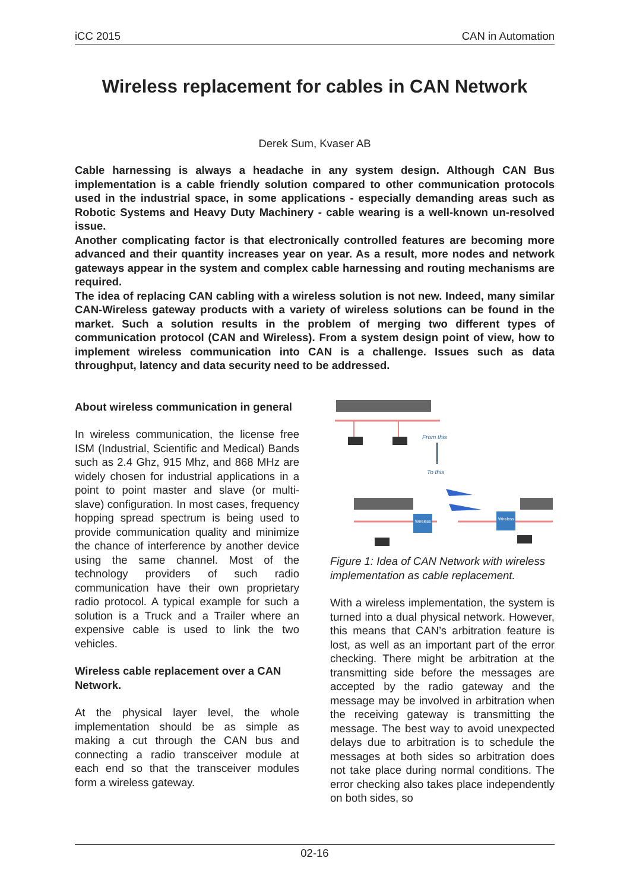iCC 2015 CAN in Automation
Wireless replacement for cables in CAN Network
Derek Sum, Kvaser AB
Cable harnessing is always a headache in any system design. Although CAN Bus implementation is a cable friendly solution compared to other communication protocols used in the industrial space, in some applications - especially demanding areas such as Robotic Systems and Heavy Duty Machinery - cable wearing is a well-known un-resolved issue.
Another complicating factor is that electronically controlled features are becoming more advanced and their quantity increases year on year. As a result, more nodes and network gateways appear in the system and complex cable harnessing and routing mechanisms are required.
The idea of replacing CAN cabling with a wireless solution is not new. Indeed, many similar CAN-Wireless gateway products with a variety of wireless solutions can be found in the market. Such a solution results in the problem of merging two different types of communication protocol (CAN and Wireless). From a system design point of view, how to implement wireless communication into CAN is a challenge. Issues such as data throughput, latency and data security need to be addressed.
About wireless communication in general
In wireless communication, the license free ISM (Industrial, Scientific and Medical) Bands such as 2.4 Ghz, 915 Mhz, and 868 MHz are widely chosen for industrial applications in a point to point master and slave (or multi-slave) configuration. In most cases, frequency hopping spread spectrum is being used to provide communication quality and minimize the chance of interference by another device using the same channel. Most of the technology providers of such radio communication have their own proprietary radio protocol. A typical example for such a solution is a Truck and a Trailer where an expensive cable is used to link the two vehicles.
Wireless cable replacement over a CAN Network.
At the physical layer level, the whole implementation should be as simple as making a cut through the CAN bus and connecting a radio transceiver module at each end so that the transceiver modules form a wireless gateway.
From this
To this
Wireless
Wireless
Figure 1: Idea of CAN Network with wireless implementation as cable replacement.
With a wireless implementation, the system is turned into a dual physical network. However, this means that CAN’s arbitration feature is lost, as well as an important part of the error checking. There might be arbitration at the transmitting side before the messages are accepted by the radio gateway and the message may be involved in arbitration when the receiving gateway is transmitting the message. The best way to avoid unexpected delays due to arbitration is to schedule the messages at both sides so arbitration does not take place during normal conditions. The error checking also takes place independently on both sides, so
02-16